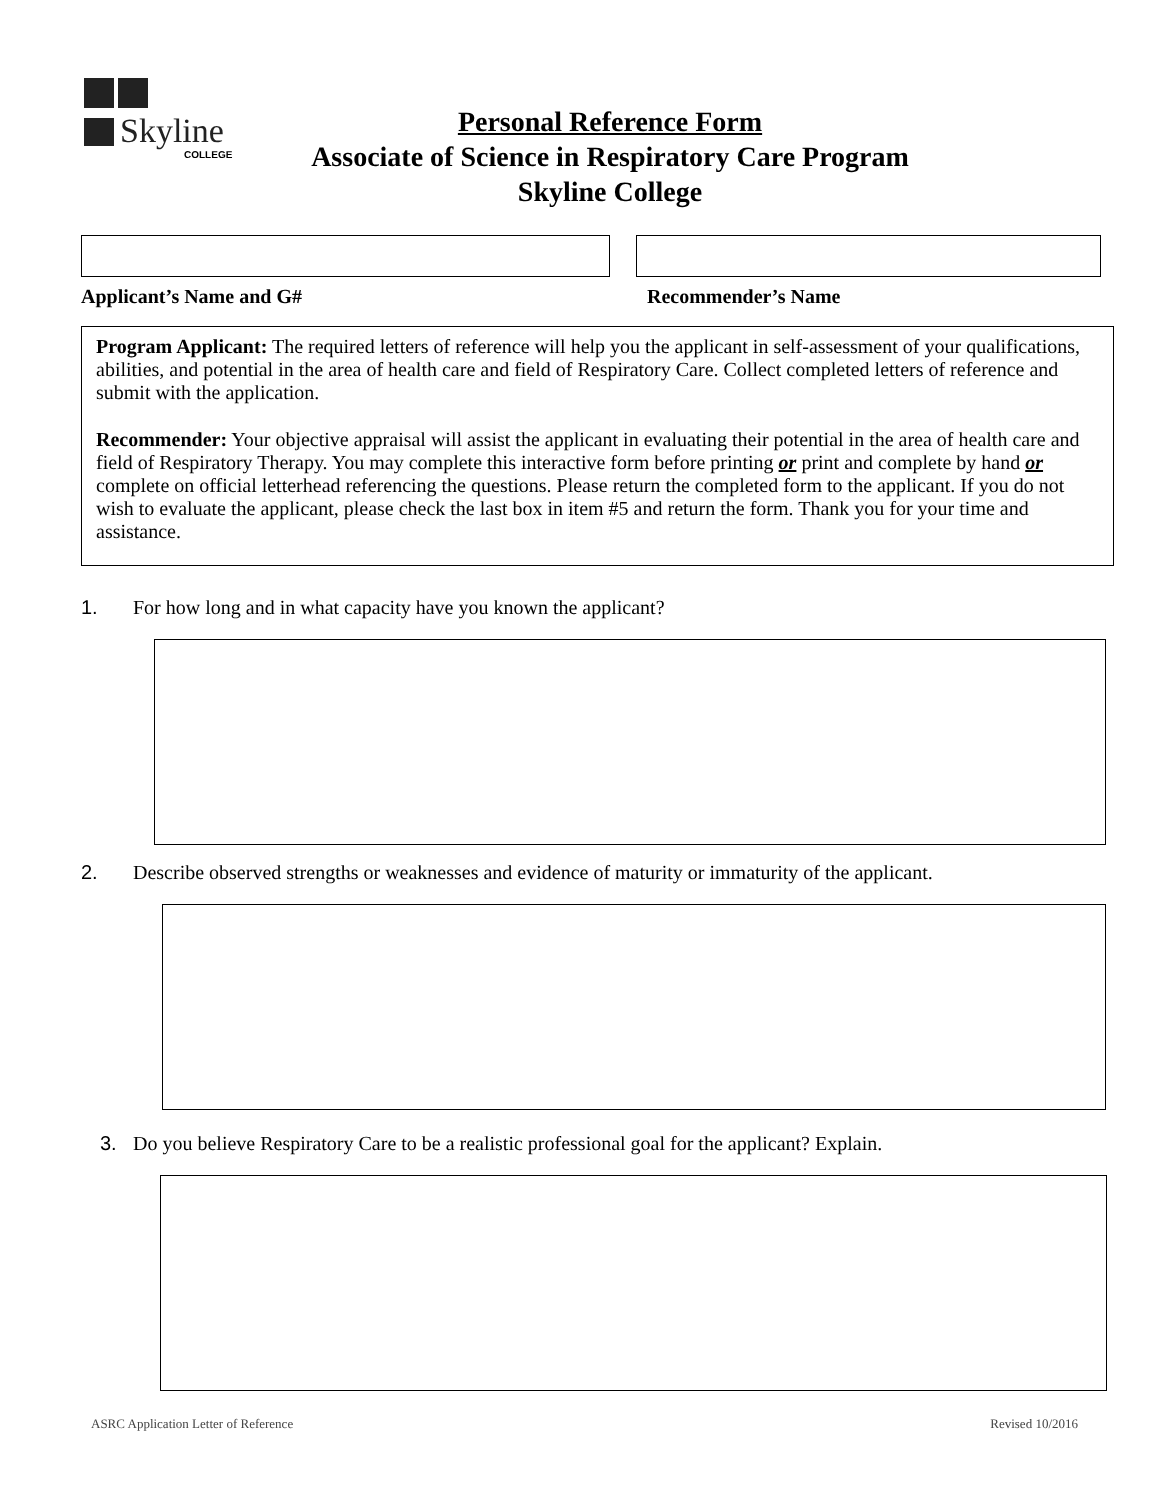Skyline
COLLEGE
Personal Reference Form
Associate of Science in Respiratory Care Program
Skyline College
Applicant’s Name and G# Recommender’s Name
Program Applicant: The required letters of reference will help you the applicant in self-assessment of your qualifications, abilities, and potential in the area of health care and field of Respiratory Care. Collect completed letters of reference and submit with the application.
Recommender: Your objective appraisal will assist the applicant in evaluating their potential in the area of health care and field of Respiratory Therapy. You may complete this interactive form before printing or print and complete by hand or complete on official letterhead referencing the questions. Please return the completed form to the applicant. If you do not wish to evaluate the applicant, please check the last box in item #5 and return the form. Thank you for your time and assistance.
1. For how long and in what capacity have you known the applicant?
2. Describe observed strengths or weaknesses and evidence of maturity or immaturity of the applicant.
3. Do you believe Respiratory Care to be a realistic professional goal for the applicant? Explain.
ASRC Application Letter of Reference Revised 10/2016